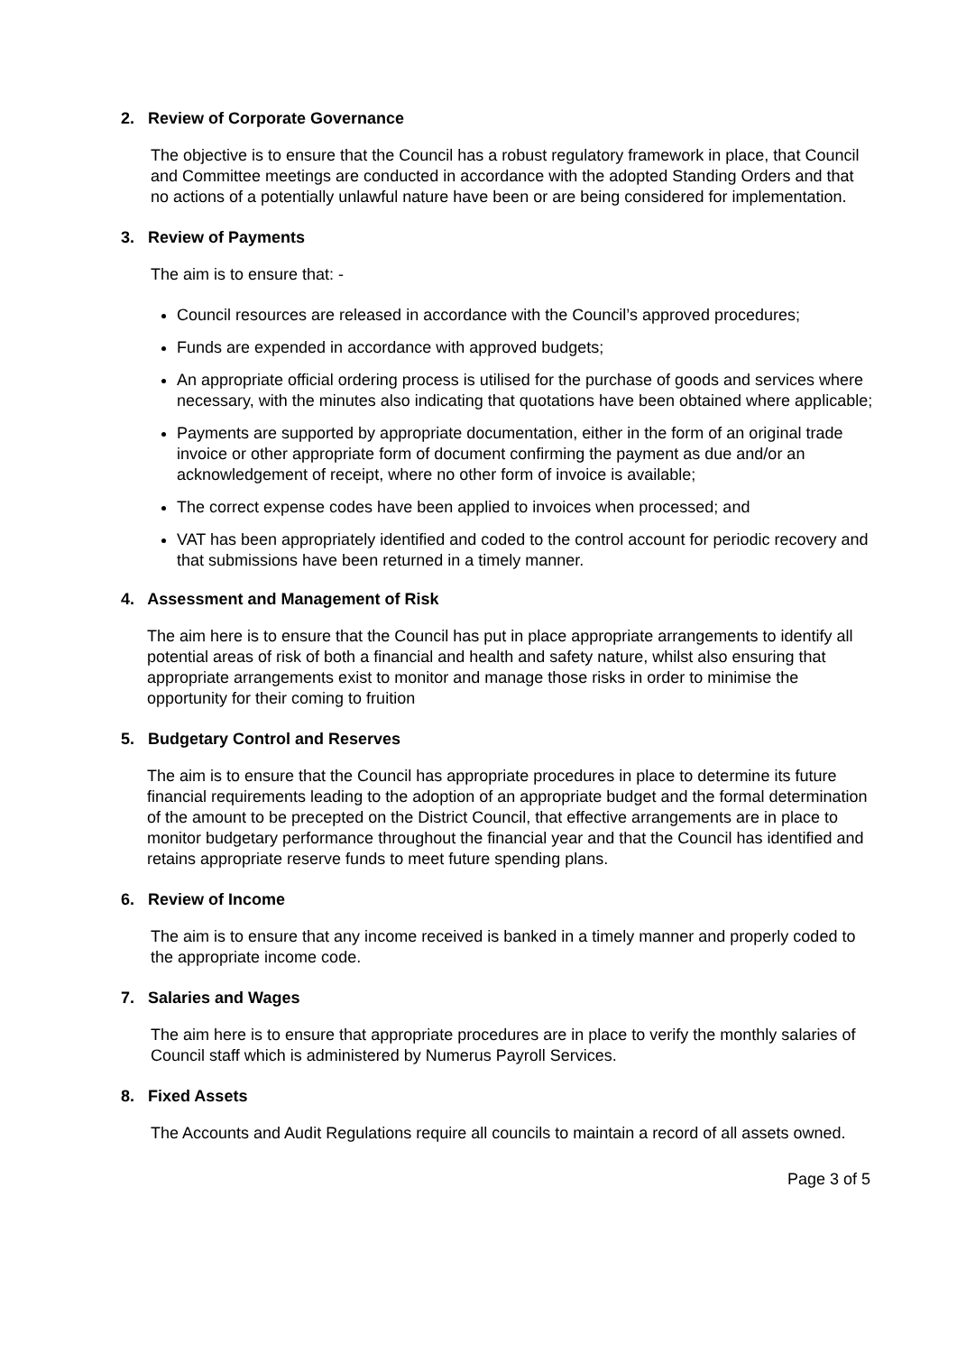2. Review of Corporate Governance
The objective is to ensure that the Council has a robust regulatory framework in place, that Council and Committee meetings are conducted in accordance with the adopted Standing Orders and that no actions of a potentially unlawful nature have been or are being considered for implementation.
3. Review of Payments
The aim is to ensure that: -
Council resources are released in accordance with the Council’s approved procedures;
Funds are expended in accordance with approved budgets;
An appropriate official ordering process is utilised for the purchase of goods and services where necessary, with the minutes also indicating that quotations have been obtained where applicable;
Payments are supported by appropriate documentation, either in the form of an original trade invoice or other appropriate form of document confirming the payment as due and/or an acknowledgement of receipt, where no other form of invoice is available;
The correct expense codes have been applied to invoices when processed; and
VAT has been appropriately identified and coded to the control account for periodic recovery and that submissions have been returned in a timely manner.
4. Assessment and Management of Risk
The aim here is to ensure that the Council has put in place appropriate arrangements to identify all potential areas of risk of both a financial and health and safety nature, whilst also ensuring that appropriate arrangements exist to monitor and manage those risks in order to minimise the opportunity for their coming to fruition
5. Budgetary Control and Reserves
The aim is to ensure that the Council has appropriate procedures in place to determine its future financial requirements leading to the adoption of an appropriate budget and the formal determination of the amount to be precepted on the District Council, that effective arrangements are in place to monitor budgetary performance throughout the financial year and that the Council has identified and retains appropriate reserve funds to meet future spending plans.
6. Review of Income
The aim is to ensure that any income received is banked in a timely manner and properly coded to the appropriate income code.
7. Salaries and Wages
The aim here is to ensure that appropriate procedures are in place to verify the monthly salaries of Council staff which is administered by Numerus Payroll Services.
8. Fixed Assets
The Accounts and Audit Regulations require all councils to maintain a record of all assets owned.
Page 3 of 5